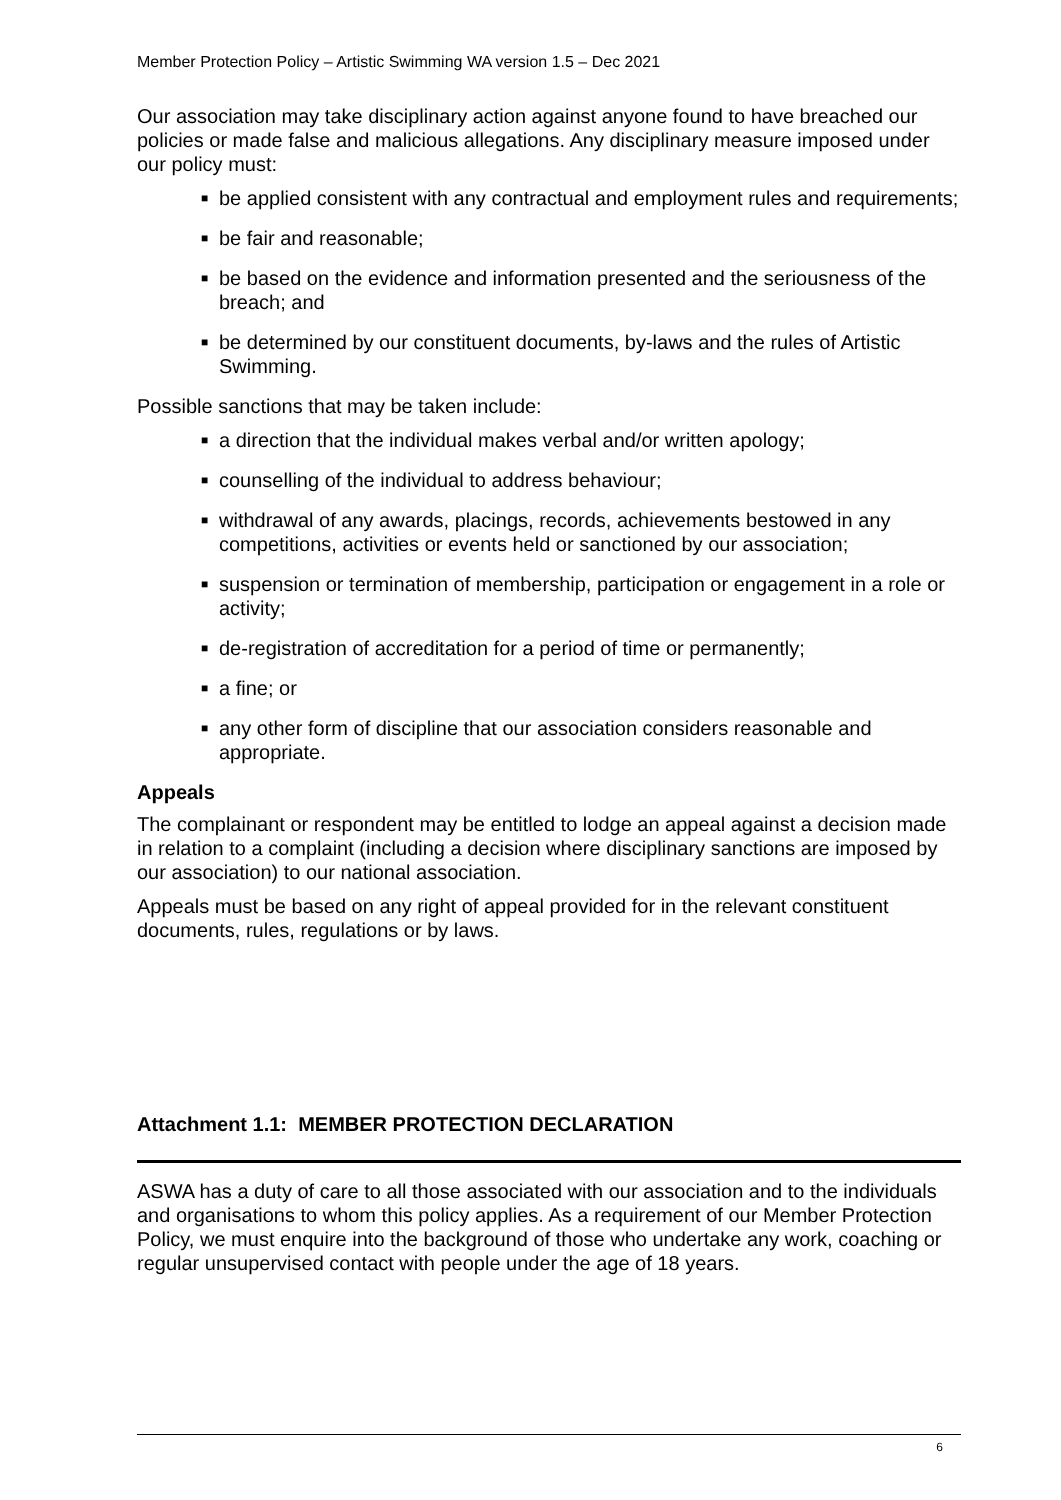Member Protection Policy – Artistic Swimming WA version 1.5 – Dec 2021
Our association may take disciplinary action against anyone found to have breached our policies or made false and malicious allegations. Any disciplinary measure imposed under our policy must:
■ be applied consistent with any contractual and employment rules and requirements;
■ be fair and reasonable;
■ be based on the evidence and information presented and the seriousness of the breach; and
■ be determined by our constituent documents, by-laws and the rules of Artistic Swimming.
Possible sanctions that may be taken include:
■ a direction that the individual makes verbal and/or written apology;
■ counselling of the individual to address behaviour;
■ withdrawal of any awards, placings, records, achievements bestowed in any competitions, activities or events held or sanctioned by our association;
■ suspension or termination of membership, participation or engagement in a role or activity;
■ de-registration of accreditation for a period of time or permanently;
■ a fine; or
■ any other form of discipline that our association considers reasonable and appropriate.
Appeals
The complainant or respondent may be entitled to lodge an appeal against a decision made in relation to a complaint (including a decision where disciplinary sanctions are imposed by our association) to our national association.
Appeals must be based on any right of appeal provided for in the relevant constituent documents, rules, regulations or by laws.
Attachment 1.1: MEMBER PROTECTION DECLARATION
ASWA has a duty of care to all those associated with our association and to the individuals and organisations to whom this policy applies. As a requirement of our Member Protection Policy, we must enquire into the background of those who undertake any work, coaching or regular unsupervised contact with people under the age of 18 years.
6